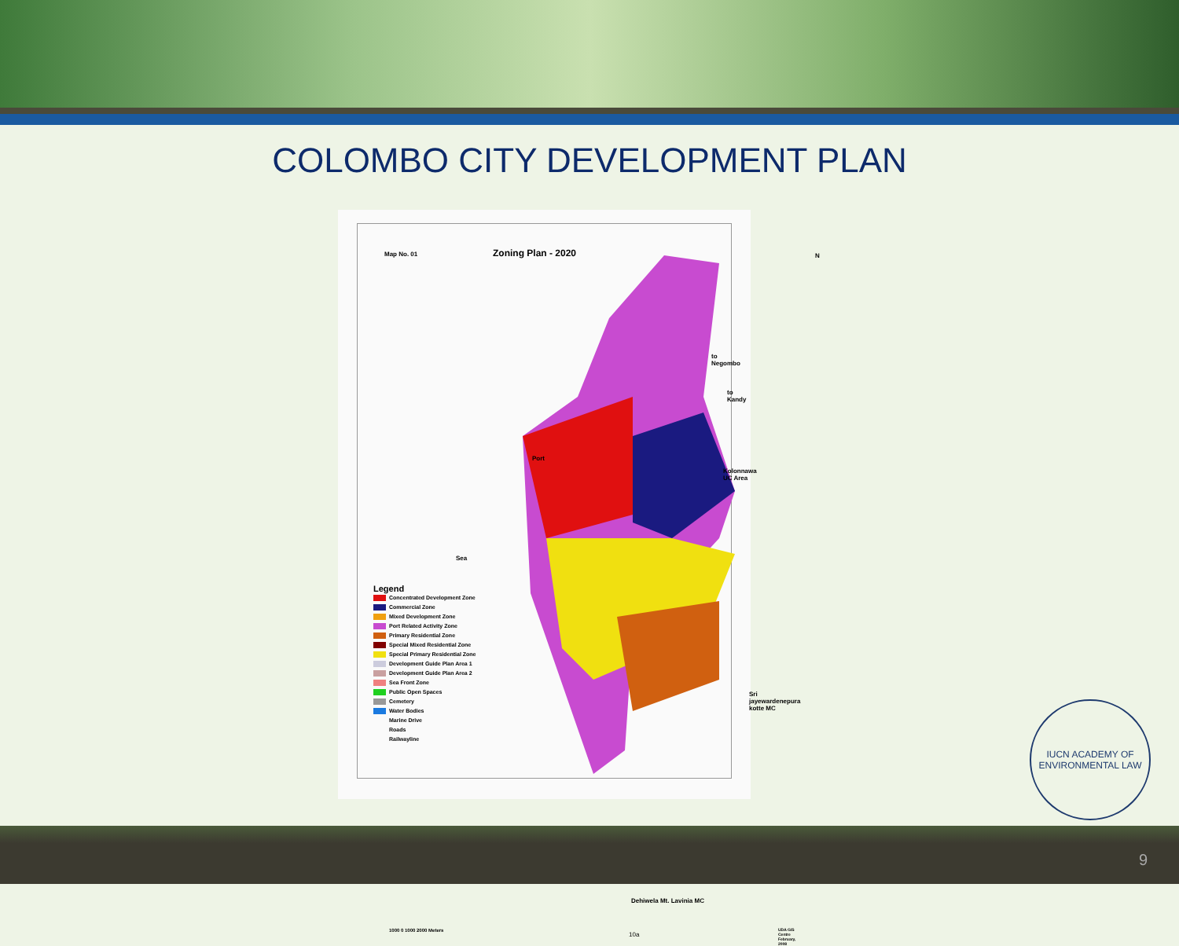COLOMBO CITY DEVELOPMENT PLAN
Map No. 01 Zoning Plan - 2020 N
to Negombo
to Kandy
Port
Kolonnawa UC Area
Sea
Sri jayewardenepura
kotte MC
Legend
Concentrated Development Zone
Commercial Zone
Mixed Development Zone
Port Related Activity Zone
Primary Residential Zone
Special Mixed Residential Zone
Special Primary Residential Zone
Development Guide Plan Area 1
Development Guide Plan Area 2
Sea Front Zone
Public Open Spaces
Cemetery
Water Bodies
Marine Drive
Roads
Railwayline
Dehiwela Mt. Lavinia MC
1000 0 1000 2000 Meters
10a
UDA GIS Centre
February, 2008
IUCN ACADEMY OF
ENVIRONMENTAL LAW
9